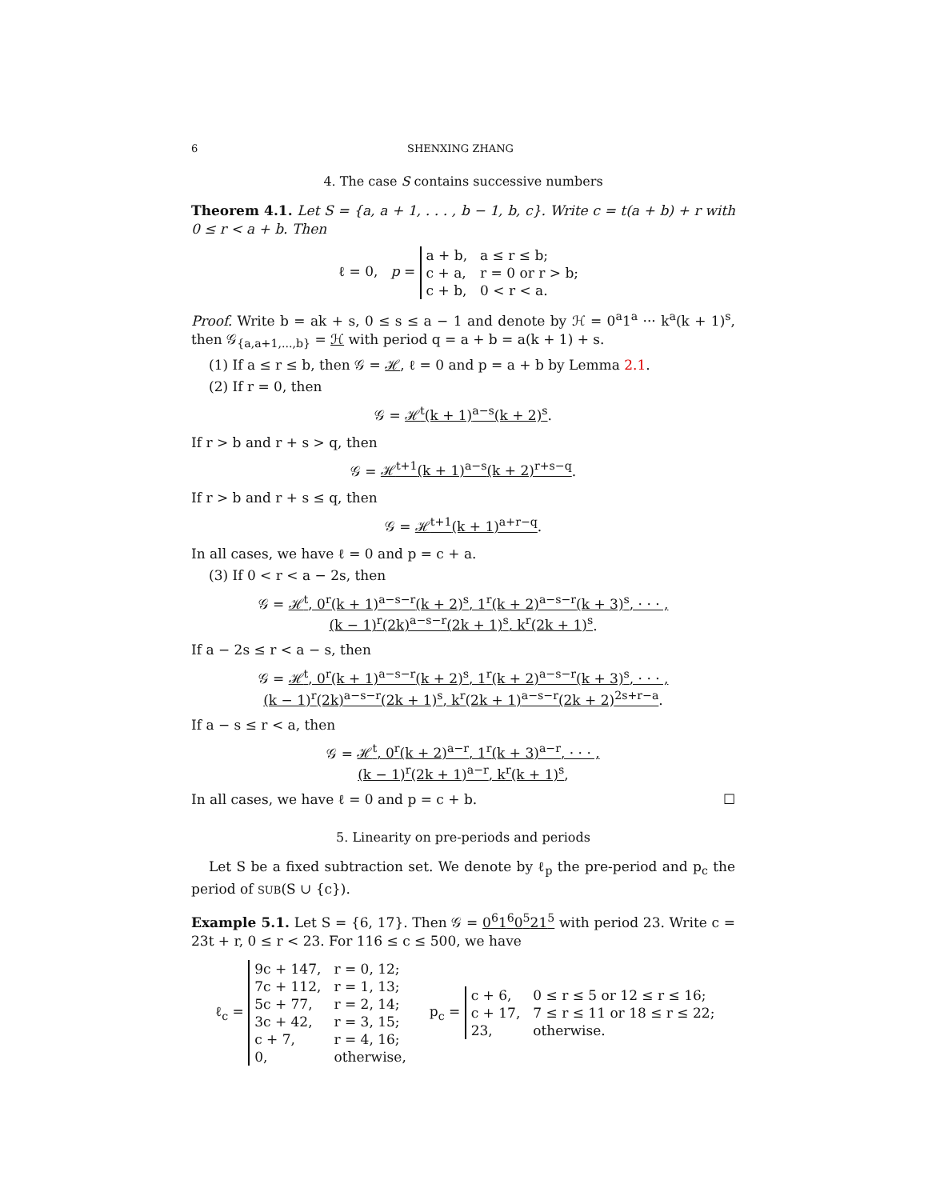6 SHENXING ZHANG
4. The case S contains successive numbers
Theorem 4.1. Let S = {a, a + 1, . . . , b − 1, b, c}. Write c = t(a + b) + r with 0 ≤ r < a + b. Then
ℓ = 0, p =
| a + b, | a ≤ r ≤ b; |
| c + a, | r = 0 or r > b; |
| c + b, | 0 < r < a. |
Proof. Write b = ak + s, 0 ≤ s ≤ a − 1 and denote by ℋ = 0<sup>a</sup>1<sup>a</sup> ··· k<sup>a</sup>(k + 1)<sup>s</sup>, then 𝒢<sub>{a,a+1,...,b}</sub> = ℋ with period q = a + b = a(k + 1) + s.
(1) If a ≤ r ≤ b, then 𝒢 = ℋ, ℓ = 0 and p = a + b by Lemma 2.1.
(2) If r = 0, then
𝒢 = ℋ<sup>t</sup>(k + 1)<sup>a−s</sup>(k + 2)<sup>s</sup>.
If r > b and r + s > q, then
𝒢 = ℋ<sup>t+1</sup>(k + 1)<sup>a−s</sup>(k + 2)<sup>r+s−q</sup>.
If r > b and r + s ≤ q, then
𝒢 = ℋ<sup>t+1</sup>(k + 1)<sup>a+r−q</sup>.
In all cases, we have ℓ = 0 and p = c + a.
(3) If 0 < r < a − 2s, then
𝒢 = ℋ<sup>t</sup>, 0<sup>r</sup>(k + 1)<sup>a−s−r</sup>(k + 2)<sup>s</sup>, 1<sup>r</sup>(k + 2)<sup>a−s−r</sup>(k + 3)<sup>s</sup>, · · · ,
(k − 1)<sup>r</sup>(2k)<sup>a−s−r</sup>(2k + 1)<sup>s</sup>, k<sup>r</sup>(2k + 1)<sup>s</sup>.
If a − 2s ≤ r < a − s, then
𝒢 = ℋ<sup>t</sup>, 0<sup>r</sup>(k + 1)<sup>a−s−r</sup>(k + 2)<sup>s</sup>, 1<sup>r</sup>(k + 2)<sup>a−s−r</sup>(k + 3)<sup>s</sup>, · · · ,
(k − 1)<sup>r</sup>(2k)<sup>a−s−r</sup>(2k + 1)<sup>s</sup>, k<sup>r</sup>(2k + 1)<sup>a−s−r</sup>(2k + 2)<sup>2s+r−a</sup>.
If a − s ≤ r < a, then
𝒢 = ℋ<sup>t</sup>, 0<sup>r</sup>(k + 2)<sup>a−r</sup>, 1<sup>r</sup>(k + 3)<sup>a−r</sup>, · · · ,
(k − 1)<sup>r</sup>(2k + 1)<sup>a−r</sup>, k<sup>r</sup>(k + 1)<sup>s</sup>,
In all cases, we have ℓ = 0 and p = c + b. ☐
5. Linearity on pre-periods and periods
Let S be a fixed subtraction set. We denote by ℓ<sub>p</sub> the pre-period and p<sub>c</sub> the period of SUB(S ∪ {c}).
Example 5.1. Let S = {6, 17}. Then 𝒢 = 0<sup>6</sup>1<sup>6</sup>0<sup>5</sup>21<sup>5</sup> with period 23. Write c = 23t + r, 0 ≤ r < 23. For 116 ≤ c ≤ 500, we have
ℓ<sub>c</sub> =
| 9c + 147, | r = 0, 12; |
| 7c + 112, | r = 1, 13; |
| 5c + 77, | r = 2, 14; |
| 3c + 42, | r = 3, 15; |
| c + 7, | r = 4, 16; |
| 0, | otherwise, |
p<sub>c</sub> =
| c + 6, | 0 ≤ r ≤ 5 or 12 ≤ r ≤ 16; |
| c + 17, | 7 ≤ r ≤ 11 or 18 ≤ r ≤ 22; |
| 23, | otherwise. |